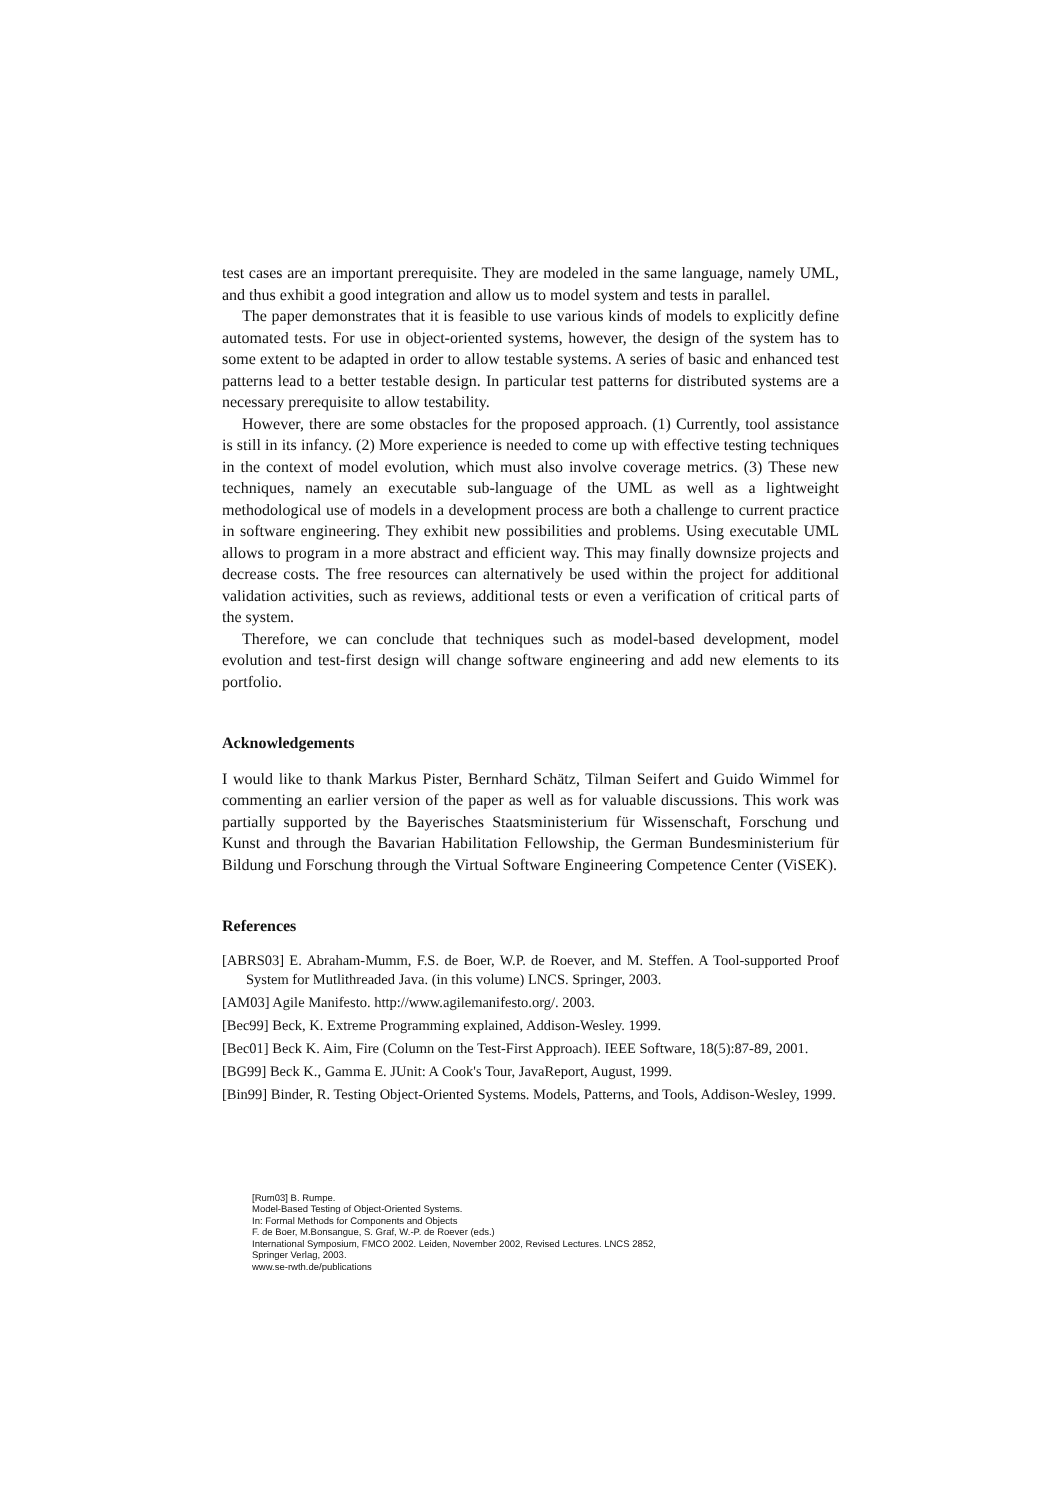test cases are an important prerequisite. They are modeled in the same language, namely UML, and thus exhibit a good integration and allow us to model system and tests in parallel.
The paper demonstrates that it is feasible to use various kinds of models to explicitly define automated tests. For use in object-oriented systems, however, the design of the system has to some extent to be adapted in order to allow testable systems. A series of basic and enhanced test patterns lead to a better testable design. In particular test patterns for distributed systems are a necessary prerequisite to allow testability.
However, there are some obstacles for the proposed approach. (1) Currently, tool assistance is still in its infancy. (2) More experience is needed to come up with effective testing techniques in the context of model evolution, which must also involve coverage metrics. (3) These new techniques, namely an executable sub-language of the UML as well as a lightweight methodological use of models in a development process are both a challenge to current practice in software engineering. They exhibit new possibilities and problems. Using executable UML allows to program in a more abstract and efficient way. This may finally downsize projects and decrease costs. The free resources can alternatively be used within the project for additional validation activities, such as reviews, additional tests or even a verification of critical parts of the system.
Therefore, we can conclude that techniques such as model-based development, model evolution and test-first design will change software engineering and add new elements to its portfolio.
Acknowledgements
I would like to thank Markus Pister, Bernhard Schätz, Tilman Seifert and Guido Wimmel for commenting an earlier version of the paper as well as for valuable discussions. This work was partially supported by the Bayerisches Staatsministerium für Wissenschaft, Forschung und Kunst and through the Bavarian Habilitation Fellowship, the German Bundesministerium für Bildung und Forschung through the Virtual Software Engineering Competence Center (ViSEK).
References
[ABRS03] E. Abraham-Mumm, F.S. de Boer, W.P. de Roever, and M. Steffen. A Tool-supported Proof System for Mutlithreaded Java. (in this volume) LNCS. Springer, 2003.
[AM03] Agile Manifesto. http://www.agilemanifesto.org/. 2003.
[Bec99] Beck, K. Extreme Programming explained, Addison-Wesley. 1999.
[Bec01] Beck K. Aim, Fire (Column on the Test-First Approach). IEEE Software, 18(5):87-89, 2001.
[BG99] Beck K., Gamma E. JUnit: A Cook's Tour, JavaReport, August, 1999.
[Bin99] Binder, R. Testing Object-Oriented Systems. Models, Patterns, and Tools, Addison-Wesley, 1999.
[Rum03] B. Rumpe.
Model-Based Testing of Object-Oriented Systems.
In: Formal Methods for Components and Objects
F. de Boer, M.Bonsangue, S. Graf, W.-P. de Roever (eds.)
International Symposium, FMCO 2002. Leiden, November 2002, Revised Lectures. LNCS 2852,
Springer Verlag, 2003.
www.se-rwth.de/publications